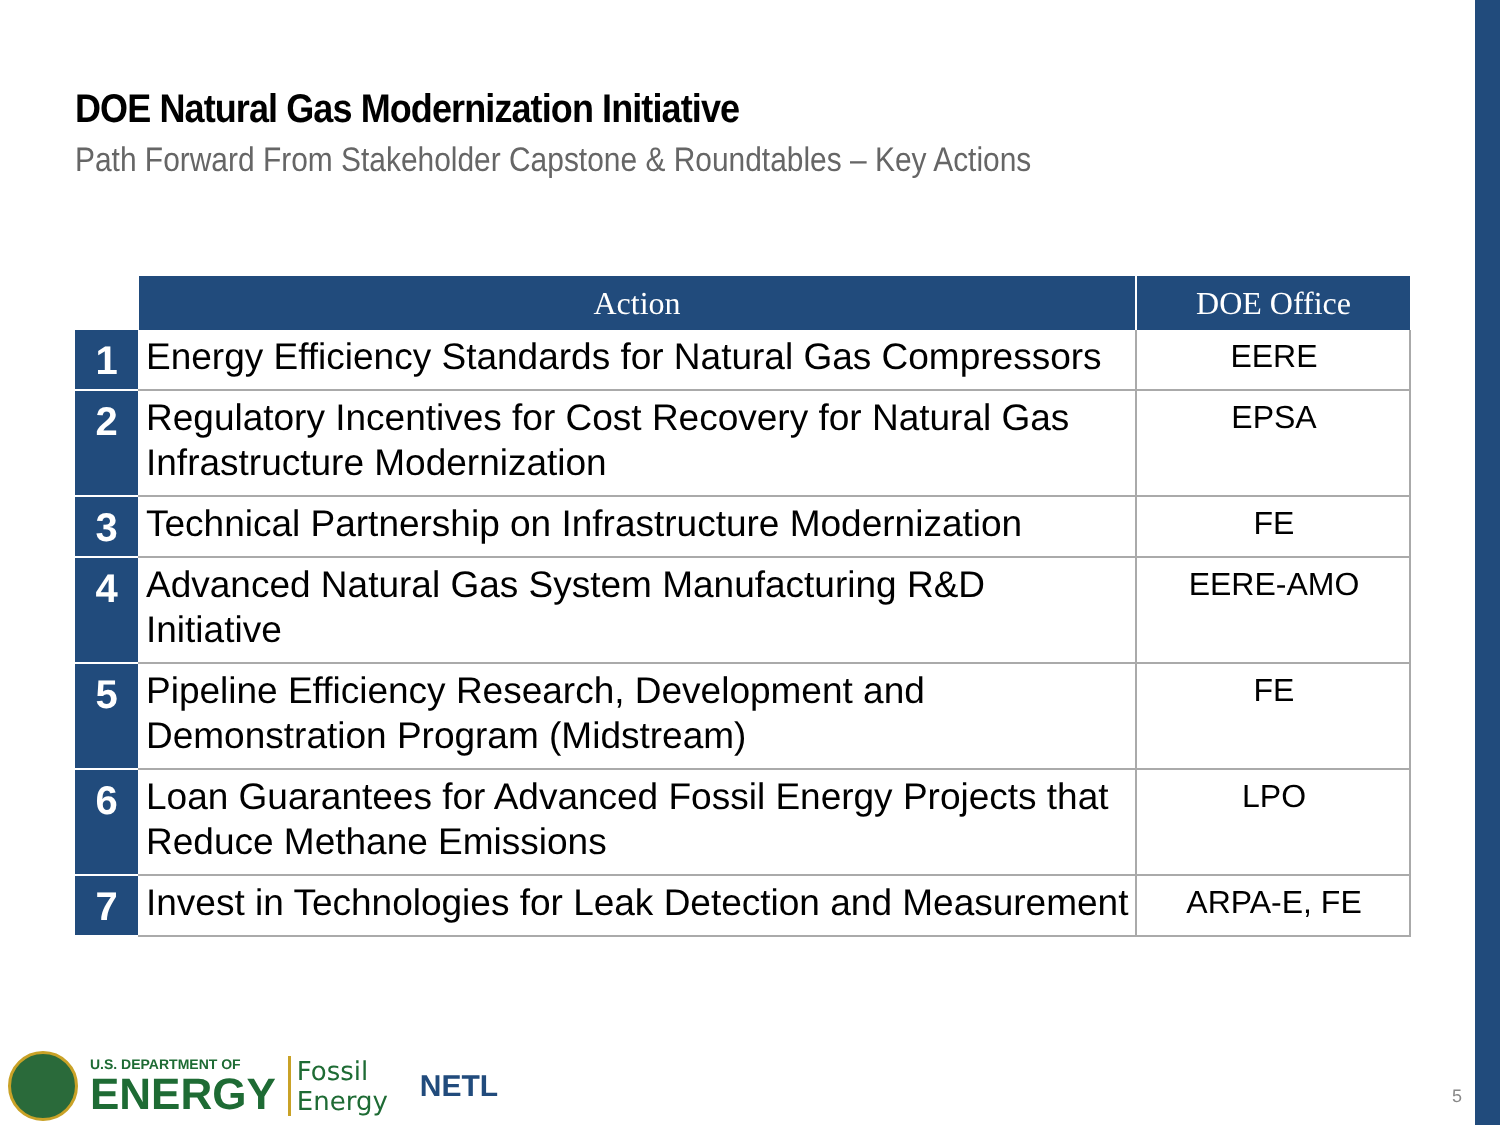DOE Natural Gas Modernization Initiative
Path Forward From Stakeholder Capstone & Roundtables – Key Actions
| | Action | DOE Office |
| --- | --- | --- |
| 1 | Energy Efficiency Standards for Natural Gas Compressors | EERE |
| 2 | Regulatory Incentives for Cost Recovery for Natural Gas Infrastructure Modernization | EPSA |
| 3 | Technical Partnership on Infrastructure Modernization | FE |
| 4 | Advanced Natural Gas System Manufacturing R&D Initiative | EERE-AMO |
| 5 | Pipeline Efficiency Research, Development and Demonstration Program (Midstream) | FE |
| 6 | Loan Guarantees for Advanced Fossil Energy Projects that Reduce Methane Emissions | LPO |
| 7 | Invest in Technologies for Leak Detection and Measurement | ARPA-E, FE |
U.S. DEPARTMENT OF
ENERGY
Fossil
Energy
NETL
5